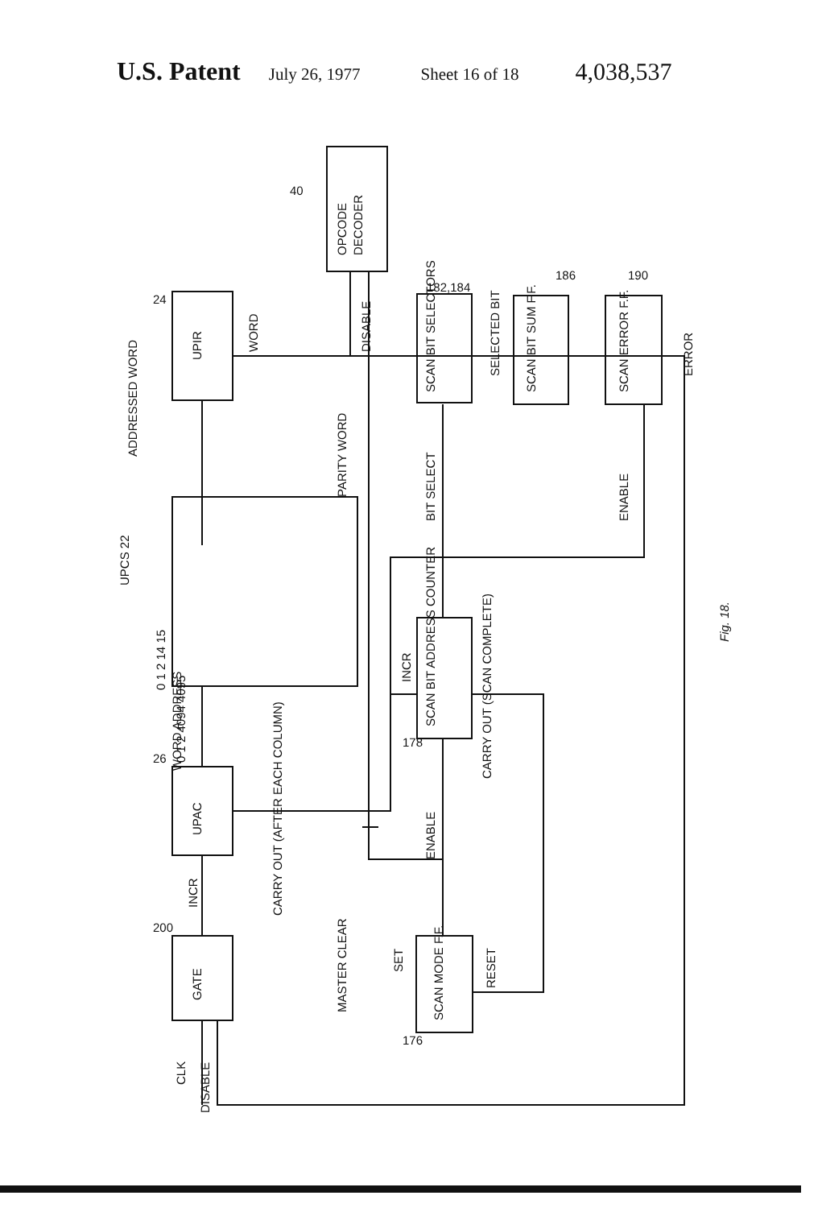U.S. Patent July 26, 1977 Sheet 16 of 18 4,038,537
OPCODE
DECODER
UPIR
SCAN BIT SELECTORS
SCAN BIT SUM F.F.
SCAN ERROR F.F.
SCAN BIT ADDRESS COUNTER
UPAC
SCAN MODE F.F.
GATE
40
182,184
186
190
24
26
200
176
178
WORD
DISABLE
SELECTED BIT
ERROR
ADDRESSED WORD
PARITY WORD
BIT SELECT
ENABLE
UPCS 22
0 1 2 14 15
0 1 2 4094 4095
WORD ADDRESS
INCR
CARRY OUT (SCAN COMPLETE)
ENABLE
CARRY OUT (AFTER EACH COLUMN)
INCR
MASTER CLEAR
SET
RESET
CLK
DISABLE
Fig. 18.